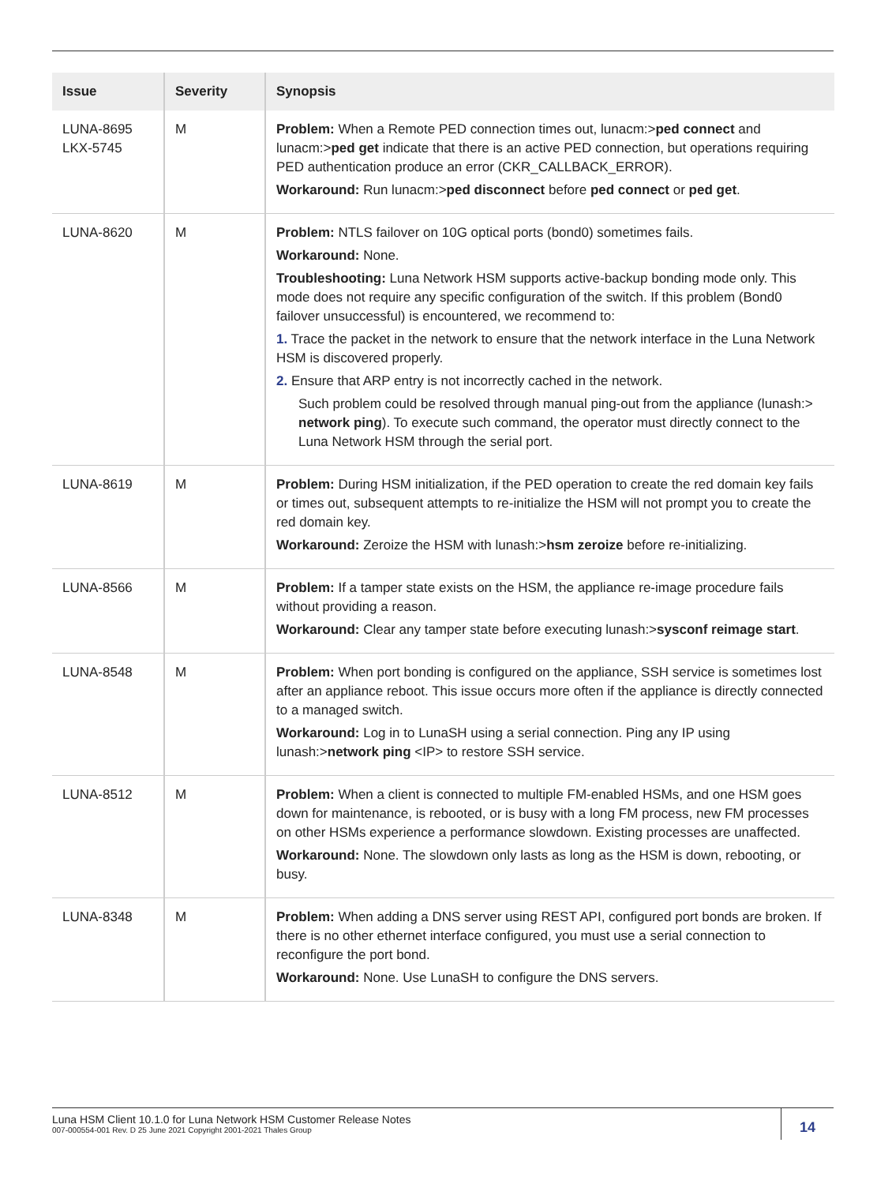| Issue | Severity | Synopsis |
| --- | --- | --- |
| LUNA-8695 LKX-5745 | M | Problem: When a Remote PED connection times out, lunacm:> ped connect and lunacm:> ped get indicate that there is an active PED connection, but operations requiring PED authentication produce an error (CKR_CALLBACK_ERROR). Workaround: Run lunacm:> ped disconnect before ped connect or ped get . |
| LUNA-8620 | M | Problem: NTLS failover on 10G optical ports (bond0) sometimes fails. Workaround: None. Troubleshooting: Luna Network HSM supports active-backup bonding mode only. This mode does not require any specific configuration of the switch. If this problem (Bond0 failover unsuccessful) is encountered, we recommend to: 1. Trace the packet in the network to ensure that the network interface in the Luna Network HSM is discovered properly. 2. Ensure that ARP entry is not incorrectly cached in the network. Such problem could be resolved through manual ping-out from the appliance (lunash:> network ping ). To execute such command, the operator must directly connect to the Luna Network HSM through the serial port. |
| LUNA-8619 | M | Problem: During HSM initialization, if the PED operation to create the red domain key fails or times out, subsequent attempts to re-initialize the HSM will not prompt you to create the red domain key. Workaround: Zeroize the HSM with lunash:> hsm zeroize before re-initializing. |
| LUNA-8566 | M | Problem: If a tamper state exists on the HSM, the appliance re-image procedure fails without providing a reason. Workaround: Clear any tamper state before executing lunash:> sysconf reimage start . |
| LUNA-8548 | M | Problem: When port bonding is configured on the appliance, SSH service is sometimes lost after an appliance reboot. This issue occurs more often if the appliance is directly connected to a managed switch. Workaround: Log in to LunaSH using a serial connection. Ping any IP using lunash:> network ping <IP> to restore SSH service. |
| LUNA-8512 | M | Problem: When a client is connected to multiple FM-enabled HSMs, and one HSM goes down for maintenance, is rebooted, or is busy with a long FM process, new FM processes on other HSMs experience a performance slowdown. Existing processes are unaffected. Workaround: None. The slowdown only lasts as long as the HSM is down, rebooting, or busy. |
| LUNA-8348 | M | Problem: When adding a DNS server using REST API, configured port bonds are broken. If there is no other ethernet interface configured, you must use a serial connection to reconfigure the port bond. Workaround: None. Use LunaSH to configure the DNS servers. |
Luna HSM Client 10.1.0 for Luna Network HSM Customer Release Notes
007-000554-001 Rev. D 25 June 2021 Copyright 2001-2021 Thales Group
14